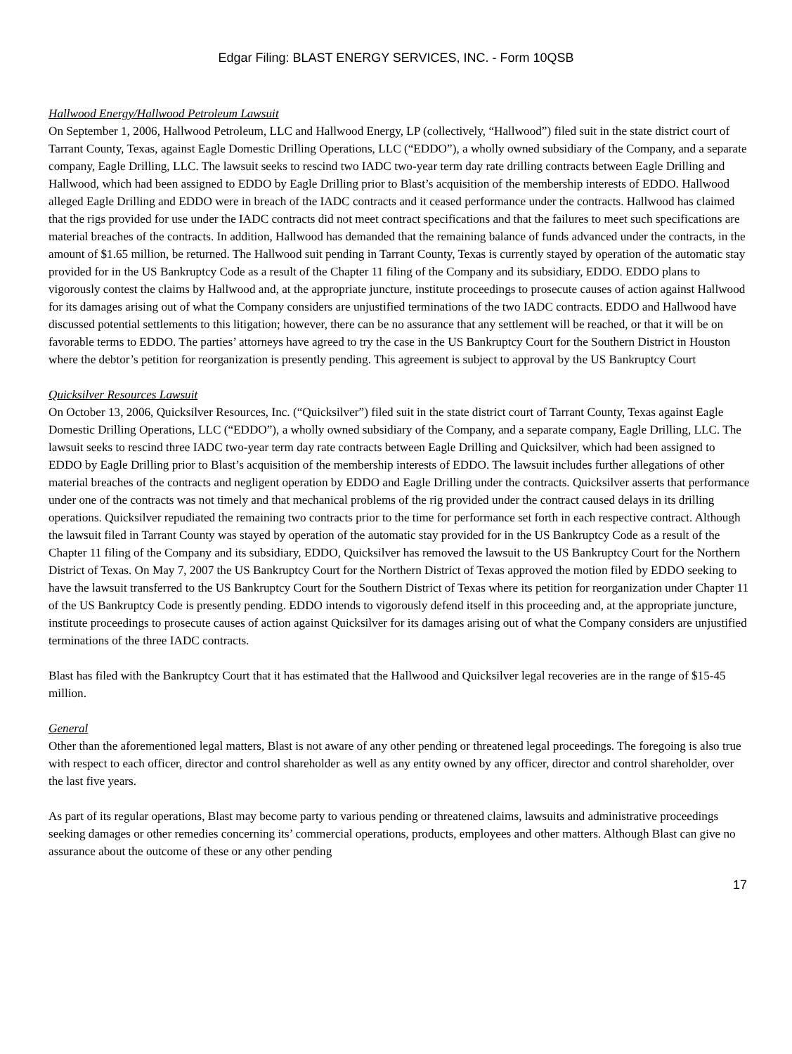Edgar Filing: BLAST ENERGY SERVICES, INC. - Form 10QSB
Hallwood Energy/Hallwood Petroleum Lawsuit
On September 1, 2006, Hallwood Petroleum, LLC and Hallwood Energy, LP (collectively, “Hallwood”) filed suit in the state district court of Tarrant County, Texas, against Eagle Domestic Drilling Operations, LLC (“EDDO”), a wholly owned subsidiary of the Company, and a separate company, Eagle Drilling, LLC. The lawsuit seeks to rescind two IADC two-year term day rate drilling contracts between Eagle Drilling and Hallwood, which had been assigned to EDDO by Eagle Drilling prior to Blast’s acquisition of the membership interests of EDDO. Hallwood alleged Eagle Drilling and EDDO were in breach of the IADC contracts and it ceased performance under the contracts. Hallwood has claimed that the rigs provided for use under the IADC contracts did not meet contract specifications and that the failures to meet such specifications are material breaches of the contracts. In addition, Hallwood has demanded that the remaining balance of funds advanced under the contracts, in the amount of $1.65 million, be returned. The Hallwood suit pending in Tarrant County, Texas is currently stayed by operation of the automatic stay provided for in the US Bankruptcy Code as a result of the Chapter 11 filing of the Company and its subsidiary, EDDO. EDDO plans to vigorously contest the claims by Hallwood and, at the appropriate juncture, institute proceedings to prosecute causes of action against Hallwood for its damages arising out of what the Company considers are unjustified terminations of the two IADC contracts. EDDO and Hallwood have discussed potential settlements to this litigation; however, there can be no assurance that any settlement will be reached, or that it will be on favorable terms to EDDO. The parties’ attorneys have agreed to try the case in the US Bankruptcy Court for the Southern District in Houston where the debtor’s petition for reorganization is presently pending. This agreement is subject to approval by the US Bankruptcy Court
Quicksilver Resources Lawsuit
On October 13, 2006, Quicksilver Resources, Inc. (“Quicksilver”) filed suit in the state district court of Tarrant County, Texas against Eagle Domestic Drilling Operations, LLC (“EDDO”), a wholly owned subsidiary of the Company, and a separate company, Eagle Drilling, LLC. The lawsuit seeks to rescind three IADC two-year term day rate contracts between Eagle Drilling and Quicksilver, which had been assigned to EDDO by Eagle Drilling prior to Blast’s acquisition of the membership interests of EDDO. The lawsuit includes further allegations of other material breaches of the contracts and negligent operation by EDDO and Eagle Drilling under the contracts. Quicksilver asserts that performance under one of the contracts was not timely and that mechanical problems of the rig provided under the contract caused delays in its drilling operations. Quicksilver repudiated the remaining two contracts prior to the time for performance set forth in each respective contract. Although the lawsuit filed in Tarrant County was stayed by operation of the automatic stay provided for in the US Bankruptcy Code as a result of the Chapter 11 filing of the Company and its subsidiary, EDDO, Quicksilver has removed the lawsuit to the US Bankruptcy Court for the Northern District of Texas. On May 7, 2007 the US Bankruptcy Court for the Northern District of Texas approved the motion filed by EDDO seeking to have the lawsuit transferred to the US Bankruptcy Court for the Southern District of Texas where its petition for reorganization under Chapter 11 of the US Bankruptcy Code is presently pending. EDDO intends to vigorously defend itself in this proceeding and, at the appropriate juncture, institute proceedings to prosecute causes of action against Quicksilver for its damages arising out of what the Company considers are unjustified terminations of the three IADC contracts.
Blast has filed with the Bankruptcy Court that it has estimated that the Hallwood and Quicksilver legal recoveries are in the range of $15-45 million.
General
Other than the aforementioned legal matters, Blast is not aware of any other pending or threatened legal proceedings. The foregoing is also true with respect to each officer, director and control shareholder as well as any entity owned by any officer, director and control shareholder, over the last five years.
As part of its regular operations, Blast may become party to various pending or threatened claims, lawsuits and administrative proceedings seeking damages or other remedies concerning its’ commercial operations, products, employees and other matters. Although Blast can give no assurance about the outcome of these or any other pending
17